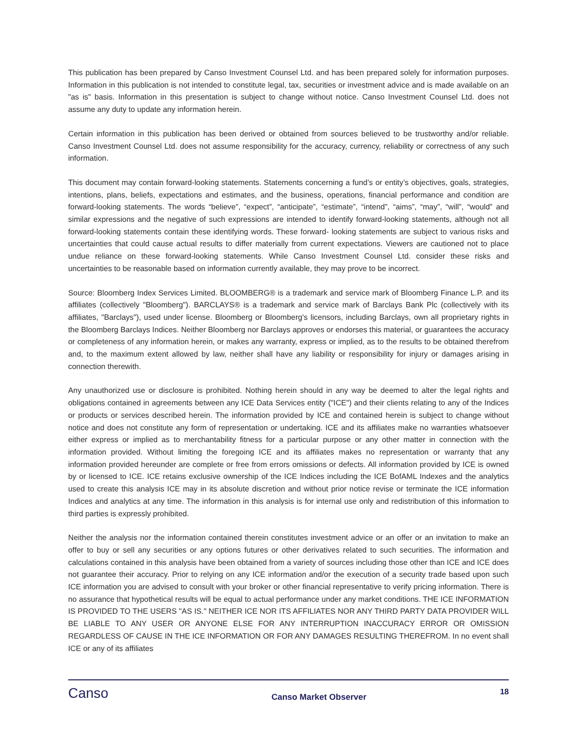This publication has been prepared by Canso Investment Counsel Ltd. and has been prepared solely for information purposes. Information in this publication is not intended to constitute legal, tax, securities or investment advice and is made available on an "as is" basis. Information in this presentation is subject to change without notice. Canso Investment Counsel Ltd. does not assume any duty to update any information herein.
Certain information in this publication has been derived or obtained from sources believed to be trustworthy and/or reliable. Canso Investment Counsel Ltd. does not assume responsibility for the accuracy, currency, reliability or correctness of any such information.
This document may contain forward-looking statements. Statements concerning a fund’s or entity’s objectives, goals, strategies, intentions, plans, beliefs, expectations and estimates, and the business, operations, financial performance and condition are forward-looking statements. The words “believe”, “expect”, “anticipate”, “estimate”, “intend”, “aims”, “may”, “will”, “would” and similar expressions and the negative of such expressions are intended to identify forward-looking statements, although not all forward-looking statements contain these identifying words. These forward- looking statements are subject to various risks and uncertainties that could cause actual results to differ materially from current expectations. Viewers are cautioned not to place undue reliance on these forward-looking statements. While Canso Investment Counsel Ltd. consider these risks and uncertainties to be reasonable based on information currently available, they may prove to be incorrect.
Source: Bloomberg Index Services Limited. BLOOMBERG® is a trademark and service mark of Bloomberg Finance L.P. and its affiliates (collectively "Bloomberg"). BARCLAYS® is a trademark and service mark of Barclays Bank Plc (collectively with its affiliates, "Barclays"), used under license. Bloomberg or Bloomberg's licensors, including Barclays, own all proprietary rights in the Bloomberg Barclays Indices. Neither Bloomberg nor Barclays approves or endorses this material, or guarantees the accuracy or completeness of any information herein, or makes any warranty, express or implied, as to the results to be obtained therefrom and, to the maximum extent allowed by law, neither shall have any liability or responsibility for injury or damages arising in connection therewith.
Any unauthorized use or disclosure is prohibited. Nothing herein should in any way be deemed to alter the legal rights and obligations contained in agreements between any ICE Data Services entity ("ICE") and their clients relating to any of the Indices or products or services described herein. The information provided by ICE and contained herein is subject to change without notice and does not constitute any form of representation or undertaking. ICE and its affiliates make no warranties whatsoever either express or implied as to merchantability fitness for a particular purpose or any other matter in connection with the information provided. Without limiting the foregoing ICE and its affiliates makes no representation or warranty that any information provided hereunder are complete or free from errors omissions or defects. All information provided by ICE is owned by or licensed to ICE. ICE retains exclusive ownership of the ICE Indices including the ICE BofAML Indexes and the analytics used to create this analysis ICE may in its absolute discretion and without prior notice revise or terminate the ICE information Indices and analytics at any time. The information in this analysis is for internal use only and redistribution of this information to third parties is expressly prohibited.
Neither the analysis nor the information contained therein constitutes investment advice or an offer or an invitation to make an offer to buy or sell any securities or any options futures or other derivatives related to such securities. The information and calculations contained in this analysis have been obtained from a variety of sources including those other than ICE and ICE does not guarantee their accuracy. Prior to relying on any ICE information and/or the execution of a security trade based upon such ICE information you are advised to consult with your broker or other financial representative to verify pricing information. There is no assurance that hypothetical results will be equal to actual performance under any market conditions. THE ICE INFORMATION IS PROVIDED TO THE USERS "AS IS." NEITHER ICE NOR ITS AFFILIATES NOR ANY THIRD PARTY DATA PROVIDER WILL BE LIABLE TO ANY USER OR ANYONE ELSE FOR ANY INTERRUPTION INACCURACY ERROR OR OMISSION REGARDLESS OF CAUSE IN THE ICE INFORMATION OR FOR ANY DAMAGES RESULTING THEREFROM. In no event shall ICE or any of its affiliates
Canso
Canso Market Observer
18